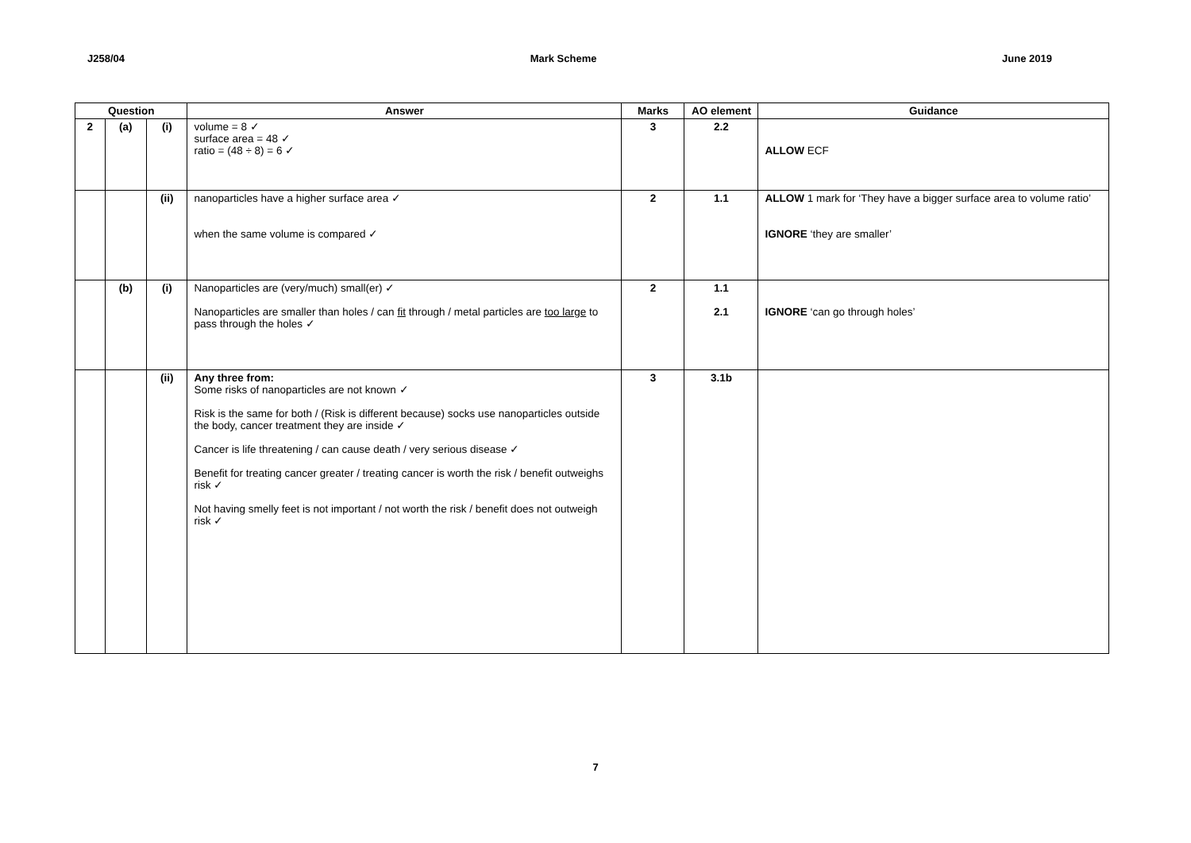J258/04 Mark Scheme June 2019
| Question | | | Answer | Marks | AO element | Guidance |
| --- | --- | --- | --- | --- | --- | --- |
| 2 | (a) | (i) | volume = 8 ✓ surface area = 48 ✓ ratio = (48 ÷ 8) = 6 ✓ | 3 | 2.2 | ALLOW ECF |
| | | (ii) | nanoparticles have a higher surface area ✓ when the same volume is compared ✓ | 2 | 1.1 | ALLOW 1 mark for ‘They have a bigger surface area to volume ratio’ IGNORE ‘they are smaller’ |
| | (b) | (i) | Nanoparticles are (very/much) small(er) ✓ Nanoparticles are smaller than holes / can fit through / metal particles are too large to pass through the holes ✓ | 2 | 1.1 2.1 | IGNORE ‘can go through holes’ |
| | | (ii) | Any three from: Some risks of nanoparticles are not known ✓ Risk is the same for both / (Risk is different because) socks use nanoparticles outside the body, cancer treatment they are inside ✓ Cancer is life threatening / can cause death / very serious disease ✓ Benefit for treating cancer greater / treating cancer is worth the risk / benefit outweighs risk ✓ Not having smelly feet is not important / not worth the risk / benefit does not outweigh risk ✓ | 3 | 3.1b | |
7